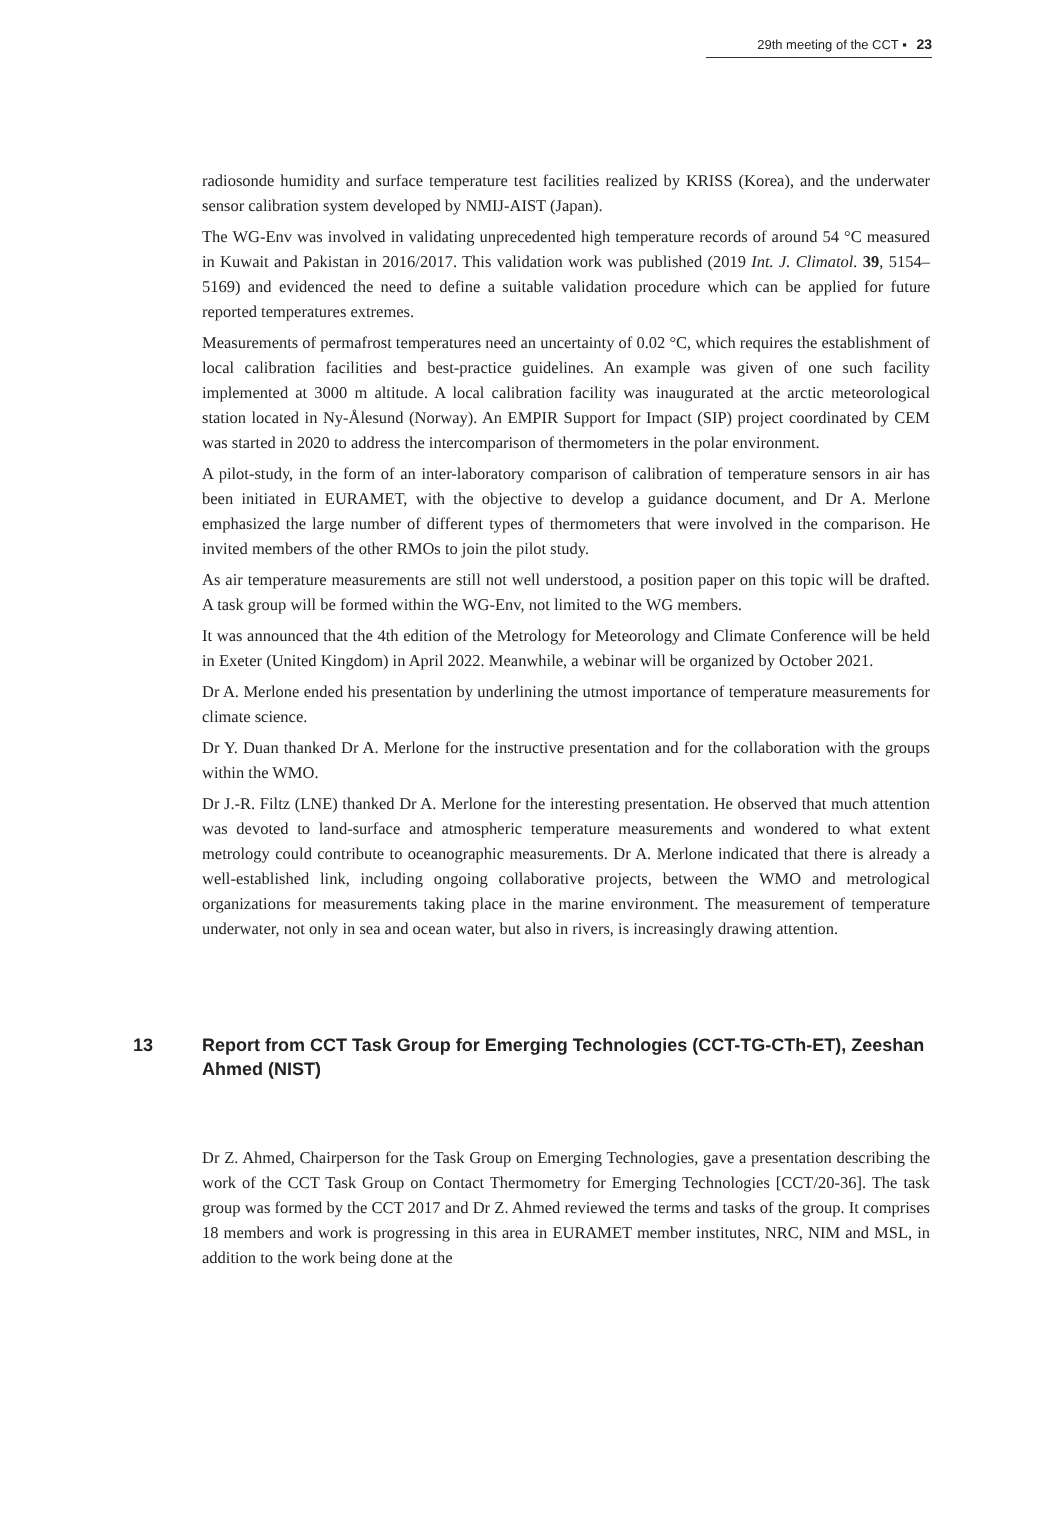29th meeting of the CCT ▪ 23
radiosonde humidity and surface temperature test facilities realized by KRISS (Korea), and the underwater sensor calibration system developed by NMIJ-AIST (Japan).
The WG-Env was involved in validating unprecedented high temperature records of around 54 °C measured in Kuwait and Pakistan in 2016/2017. This validation work was published (2019 Int. J. Climatol. 39, 5154–5169) and evidenced the need to define a suitable validation procedure which can be applied for future reported temperatures extremes.
Measurements of permafrost temperatures need an uncertainty of 0.02 °C, which requires the establishment of local calibration facilities and best-practice guidelines. An example was given of one such facility implemented at 3000 m altitude. A local calibration facility was inaugurated at the arctic meteorological station located in Ny-Ålesund (Norway). An EMPIR Support for Impact (SIP) project coordinated by CEM was started in 2020 to address the intercomparison of thermometers in the polar environment.
A pilot-study, in the form of an inter-laboratory comparison of calibration of temperature sensors in air has been initiated in EURAMET, with the objective to develop a guidance document, and Dr A. Merlone emphasized the large number of different types of thermometers that were involved in the comparison. He invited members of the other RMOs to join the pilot study.
As air temperature measurements are still not well understood, a position paper on this topic will be drafted. A task group will be formed within the WG-Env, not limited to the WG members.
It was announced that the 4th edition of the Metrology for Meteorology and Climate Conference will be held in Exeter (United Kingdom) in April 2022. Meanwhile, a webinar will be organized by October 2021.
Dr A. Merlone ended his presentation by underlining the utmost importance of temperature measurements for climate science.
Dr Y. Duan thanked Dr A. Merlone for the instructive presentation and for the collaboration with the groups within the WMO.
Dr J.-R. Filtz (LNE) thanked Dr A. Merlone for the interesting presentation. He observed that much attention was devoted to land-surface and atmospheric temperature measurements and wondered to what extent metrology could contribute to oceanographic measurements. Dr A. Merlone indicated that there is already a well-established link, including ongoing collaborative projects, between the WMO and metrological organizations for measurements taking place in the marine environment. The measurement of temperature underwater, not only in sea and ocean water, but also in rivers, is increasingly drawing attention.
13 Report from CCT Task Group for Emerging Technologies (CCT-TG-CTh-ET), Zeeshan Ahmed (NIST)
Dr Z. Ahmed, Chairperson for the Task Group on Emerging Technologies, gave a presentation describing the work of the CCT Task Group on Contact Thermometry for Emerging Technologies [CCT/20-36]. The task group was formed by the CCT 2017 and Dr Z. Ahmed reviewed the terms and tasks of the group. It comprises 18 members and work is progressing in this area in EURAMET member institutes, NRC, NIM and MSL, in addition to the work being done at the